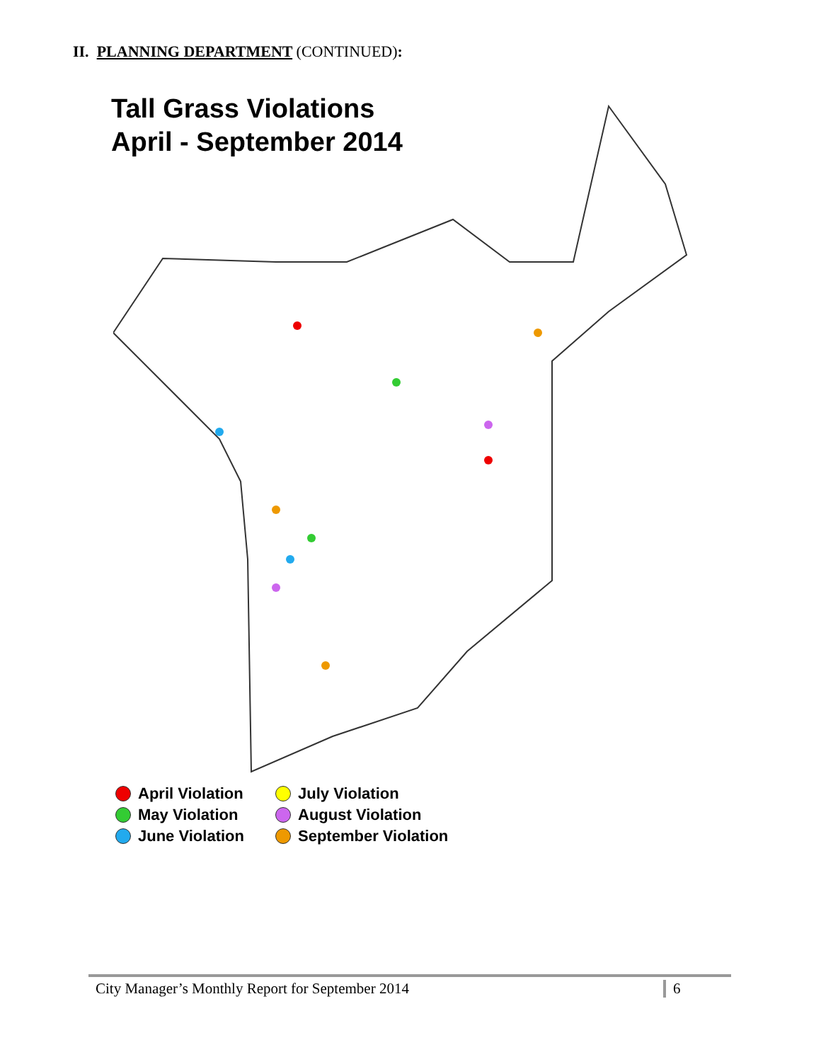II. PLANNING DEPARTMENT (CONTINUED):
Tall Grass Violations
April - September 2014
April Violation
July Violation
May Violation
August Violation
June Violation
September Violation
City Manager’s Monthly Report for September 2014 6